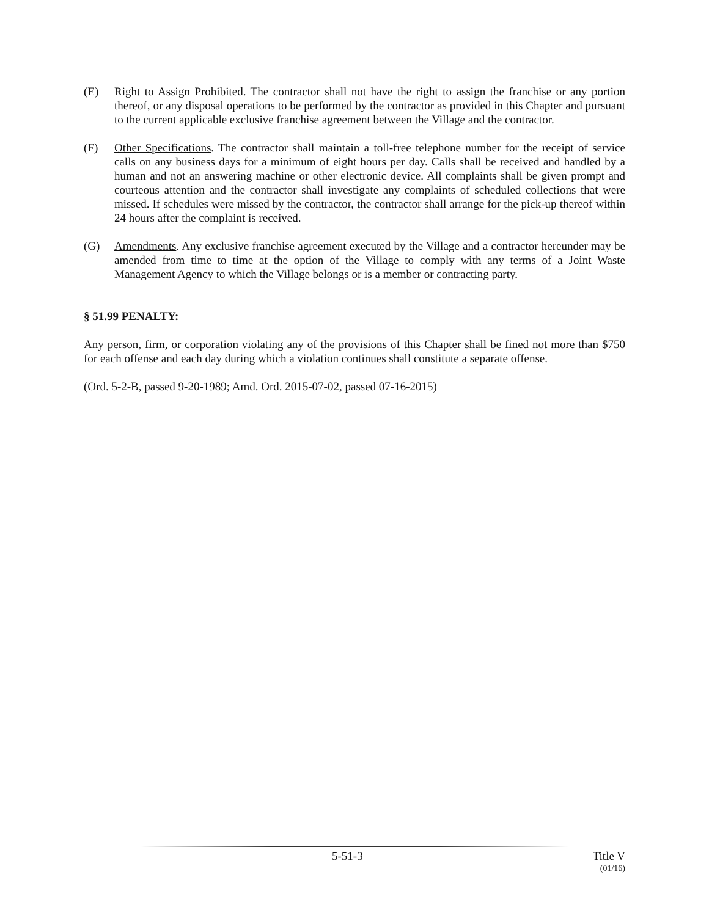(E) Right to Assign Prohibited. The contractor shall not have the right to assign the franchise or any portion thereof, or any disposal operations to be performed by the contractor as provided in this Chapter and pursuant to the current applicable exclusive franchise agreement between the Village and the contractor.
(F) Other Specifications. The contractor shall maintain a toll-free telephone number for the receipt of service calls on any business days for a minimum of eight hours per day. Calls shall be received and handled by a human and not an answering machine or other electronic device. All complaints shall be given prompt and courteous attention and the contractor shall investigate any complaints of scheduled collections that were missed. If schedules were missed by the contractor, the contractor shall arrange for the pick-up thereof within 24 hours after the complaint is received.
(G) Amendments. Any exclusive franchise agreement executed by the Village and a contractor hereunder may be amended from time to time at the option of the Village to comply with any terms of a Joint Waste Management Agency to which the Village belongs or is a member or contracting party.
§ 51.99 PENALTY:
Any person, firm, or corporation violating any of the provisions of this Chapter shall be fined not more than $750 for each offense and each day during which a violation continues shall constitute a separate offense.
(Ord. 5-2-B, passed 9-20-1989; Amd. Ord. 2015-07-02, passed 07-16-2015)
5-51-3 Title V
(01/16)